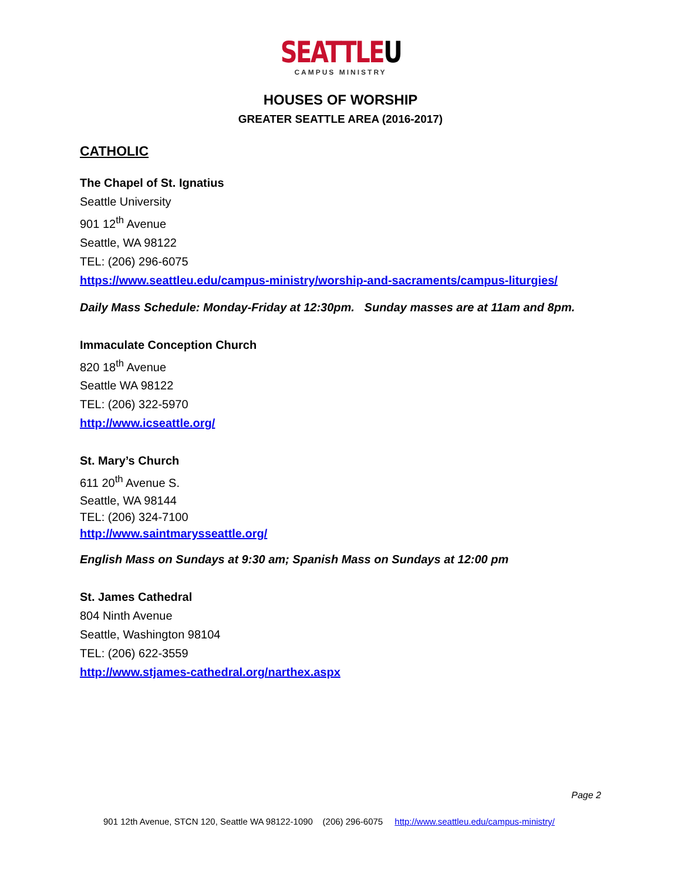SEATTLEU
CAMPUS MINISTRY
HOUSES OF WORSHIP
GREATER SEATTLE AREA (2016-2017)
CATHOLIC
The Chapel of St. Ignatius
Seattle University
901 12<sup>th</sup> Avenue
Seattle, WA 98122
TEL: (206) 296-6075
https://www.seattleu.edu/campus-ministry/worship-and-sacraments/campus-liturgies/
Daily Mass Schedule: Monday-Friday at 12:30pm. Sunday masses are at 11am and 8pm.
Immaculate Conception Church
820 18<sup>th</sup> Avenue
Seattle WA 98122
TEL: (206) 322-5970
http://www.icseattle.org/
St. Mary’s Church
611 20<sup>th</sup> Avenue S.
Seattle, WA 98144
TEL: (206) 324-7100
http://www.saintmarysseattle.org/
English Mass on Sundays at 9:30 am; Spanish Mass on Sundays at 12:00 pm
St. James Cathedral
804 Ninth Avenue
Seattle, Washington 98104
TEL: (206) 622-3559
http://www.stjames-cathedral.org/narthex.aspx
Page 2
901 12th Avenue, STCN 120, Seattle WA 98122-1090 (206) 296-6075 http://www.seattleu.edu/campus-ministry/